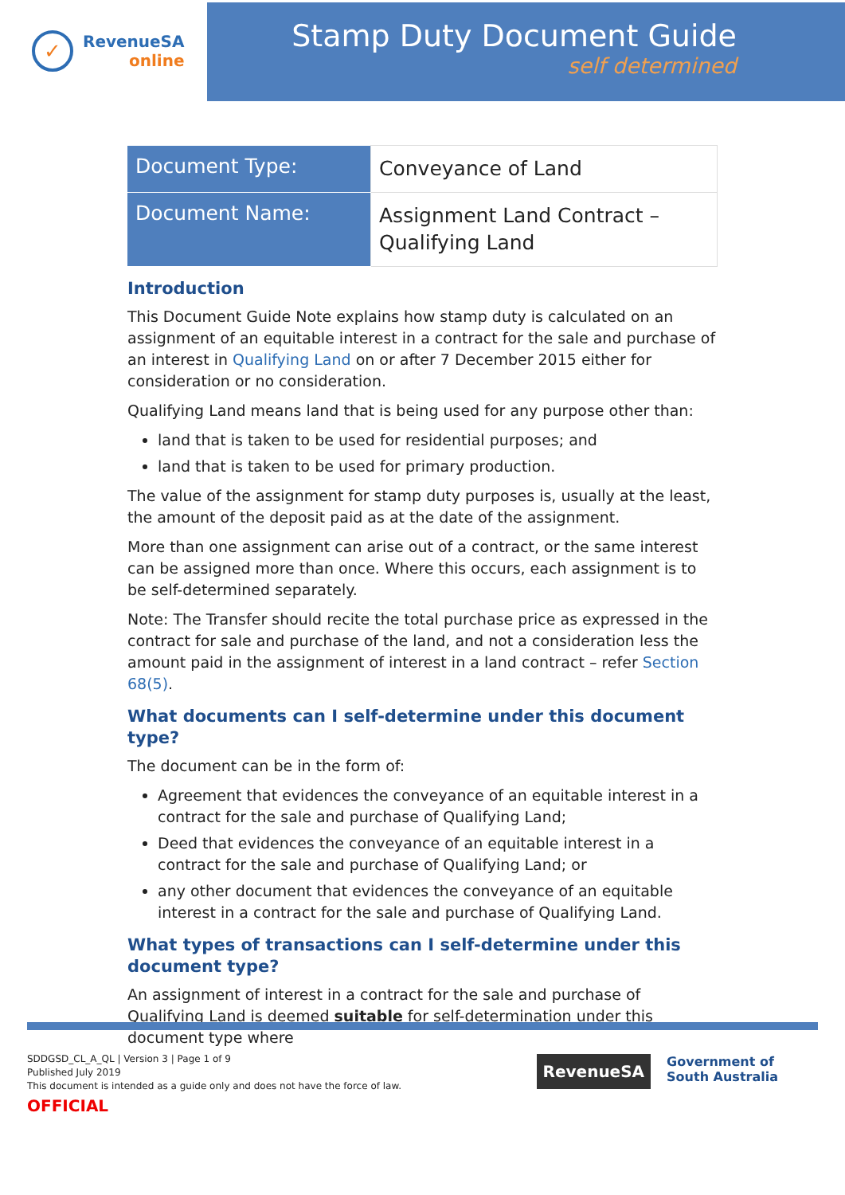✓
RevenueSA
online
Stamp Duty Document Guide
self determined
| Document Type: | Conveyance of Land |
| Document Name: | Assignment Land Contract – Qualifying Land |
Introduction
This Document Guide Note explains how stamp duty is calculated on an assignment of an equitable interest in a contract for the sale and purchase of an interest in Qualifying Land on or after 7 December 2015 either for consideration or no consideration.
Qualifying Land means land that is being used for any purpose other than:
land that is taken to be used for residential purposes; and
land that is taken to be used for primary production.
The value of the assignment for stamp duty purposes is, usually at the least, the amount of the deposit paid as at the date of the assignment.
More than one assignment can arise out of a contract, or the same interest can be assigned more than once. Where this occurs, each assignment is to be self-determined separately.
Note: The Transfer should recite the total purchase price as expressed in the contract for sale and purchase of the land, and not a consideration less the amount paid in the assignment of interest in a land contract – refer Section 68(5).
What documents can I self-determine under this document type?
The document can be in the form of:
Agreement that evidences the conveyance of an equitable interest in a contract for the sale and purchase of Qualifying Land;
Deed that evidences the conveyance of an equitable interest in a contract for the sale and purchase of Qualifying Land; or
any other document that evidences the conveyance of an equitable interest in a contract for the sale and purchase of Qualifying Land.
What types of transactions can I self-determine under this document type?
An assignment of interest in a contract for the sale and purchase of Qualifying Land is deemed suitable for self-determination under this document type where
SDDGSD_CL_A_QL | Version 3 | Page 1 of 9
Published July 2019
This document is intended as a guide only and does not have the force of law.
OFFICIAL
RevenueSA
Government of
South Australia